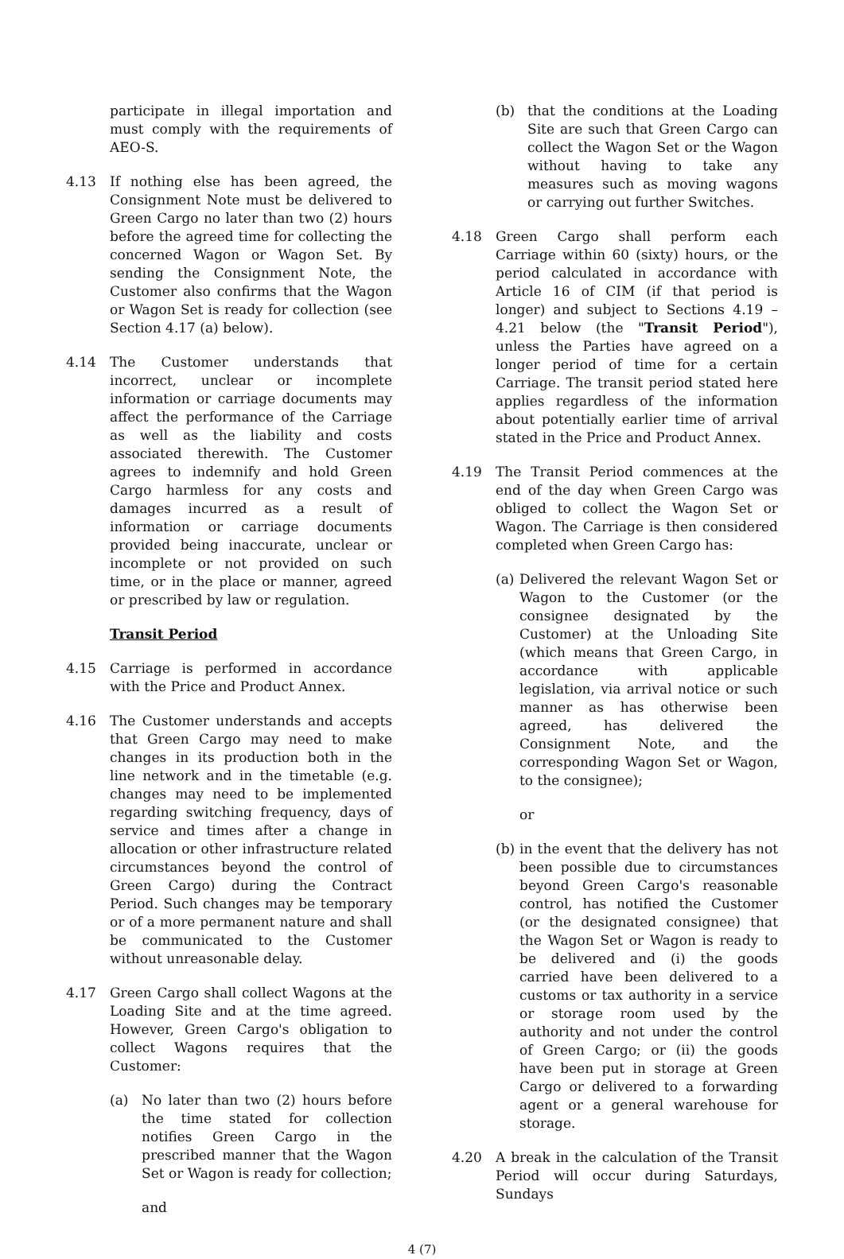participate in illegal importation and must comply with the requirements of AEO-S.
4.13 If nothing else has been agreed, the Consignment Note must be delivered to Green Cargo no later than two (2) hours before the agreed time for collecting the concerned Wagon or Wagon Set. By sending the Consignment Note, the Customer also confirms that the Wagon or Wagon Set is ready for collection (see Section 4.17 (a) below).
4.14 The Customer understands that incorrect, unclear or incomplete information or carriage documents may affect the performance of the Carriage as well as the liability and costs associated therewith. The Customer agrees to indemnify and hold Green Cargo harmless for any costs and damages incurred as a result of information or carriage documents provided being inaccurate, unclear or incomplete or not provided on such time, or in the place or manner, agreed or prescribed by law or regulation.
Transit Period
4.15 Carriage is performed in accordance with the Price and Product Annex.
4.16 The Customer understands and accepts that Green Cargo may need to make changes in its production both in the line network and in the timetable (e.g. changes may need to be implemented regarding switching frequency, days of service and times after a change in allocation or other infrastructure related circumstances beyond the control of Green Cargo) during the Contract Period. Such changes may be temporary or of a more permanent nature and shall be communicated to the Customer without unreasonable delay.
4.17 Green Cargo shall collect Wagons at the Loading Site and at the time agreed. However, Green Cargo's obligation to collect Wagons requires that the Customer:
(a) No later than two (2) hours before the time stated for collection notifies Green Cargo in the prescribed manner that the Wagon Set or Wagon is ready for collection;
and
(b) that the conditions at the Loading Site are such that Green Cargo can collect the Wagon Set or the Wagon without having to take any measures such as moving wagons or carrying out further Switches.
4.18 Green Cargo shall perform each Carriage within 60 (sixty) hours, or the period calculated in accordance with Article 16 of CIM (if that period is longer) and subject to Sections 4.19 – 4.21 below (the "Transit Period"), unless the Parties have agreed on a longer period of time for a certain Carriage. The transit period stated here applies regardless of the information about potentially earlier time of arrival stated in the Price and Product Annex.
4.19 The Transit Period commences at the end of the day when Green Cargo was obliged to collect the Wagon Set or Wagon. The Carriage is then considered completed when Green Cargo has:
(a)
Delivered the relevant Wagon Set or Wagon to the Customer (or the consignee designated by the Customer) at the Unloading Site (which means that Green Cargo, in accordance with applicable legislation, via arrival notice or such manner as has otherwise been agreed, has delivered the Consignment Note, and the corresponding Wagon Set or Wagon, to the consignee);
or
(b)
in the event that the delivery has not been possible due to circumstances beyond Green Cargo's reasonable control, has notified the Customer (or the designated consignee) that the Wagon Set or Wagon is ready to be delivered and (i) the goods carried have been delivered to a customs or tax authority in a service or storage room used by the authority and not under the control of Green Cargo; or (ii) the goods have been put in storage at Green Cargo or delivered to a forwarding agent or a general warehouse for storage.
4.20 A break in the calculation of the Transit Period will occur during Saturdays, Sundays
4 (7)